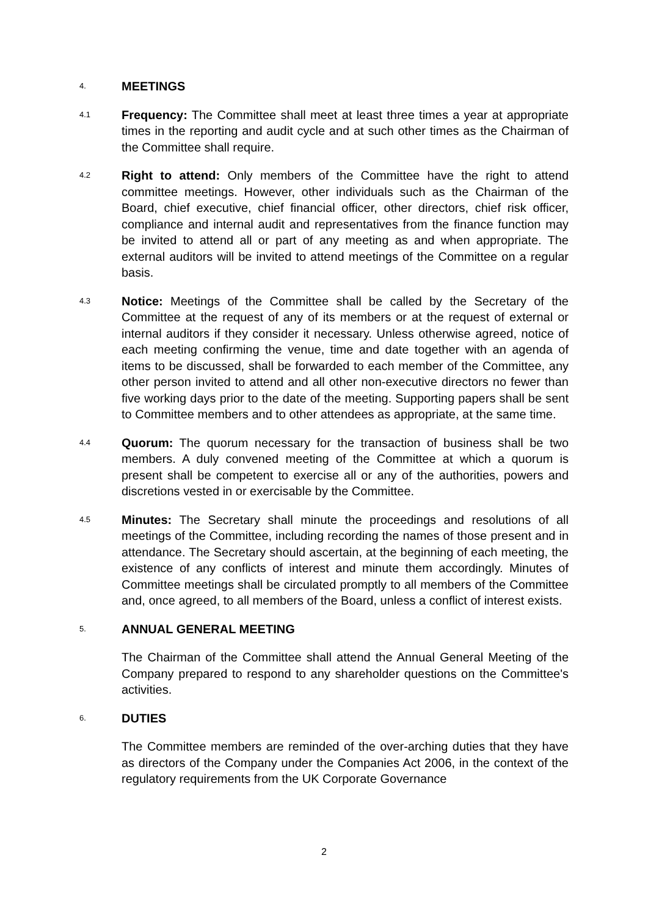4.
MEETINGS
4.1
Frequency: The Committee shall meet at least three times a year at appropriate times in the reporting and audit cycle and at such other times as the Chairman of the Committee shall require.
4.2
Right to attend: Only members of the Committee have the right to attend committee meetings. However, other individuals such as the Chairman of the Board, chief executive, chief financial officer, other directors, chief risk officer, compliance and internal audit and representatives from the finance function may be invited to attend all or part of any meeting as and when appropriate. The external auditors will be invited to attend meetings of the Committee on a regular basis.
4.3
Notice: Meetings of the Committee shall be called by the Secretary of the Committee at the request of any of its members or at the request of external or internal auditors if they consider it necessary. Unless otherwise agreed, notice of each meeting confirming the venue, time and date together with an agenda of items to be discussed, shall be forwarded to each member of the Committee, any other person invited to attend and all other non-executive directors no fewer than five working days prior to the date of the meeting. Supporting papers shall be sent to Committee members and to other attendees as appropriate, at the same time.
4.4
Quorum: The quorum necessary for the transaction of business shall be two members. A duly convened meeting of the Committee at which a quorum is present shall be competent to exercise all or any of the authorities, powers and discretions vested in or exercisable by the Committee.
4.5
Minutes: The Secretary shall minute the proceedings and resolutions of all meetings of the Committee, including recording the names of those present and in attendance. The Secretary should ascertain, at the beginning of each meeting, the existence of any conflicts of interest and minute them accordingly. Minutes of Committee meetings shall be circulated promptly to all members of the Committee and, once agreed, to all members of the Board, unless a conflict of interest exists.
5.
ANNUAL GENERAL MEETING
The Chairman of the Committee shall attend the Annual General Meeting of the Company prepared to respond to any shareholder questions on the Committee's activities.
6.
DUTIES
The Committee members are reminded of the over-arching duties that they have as directors of the Company under the Companies Act 2006, in the context of the regulatory requirements from the UK Corporate Governance
2